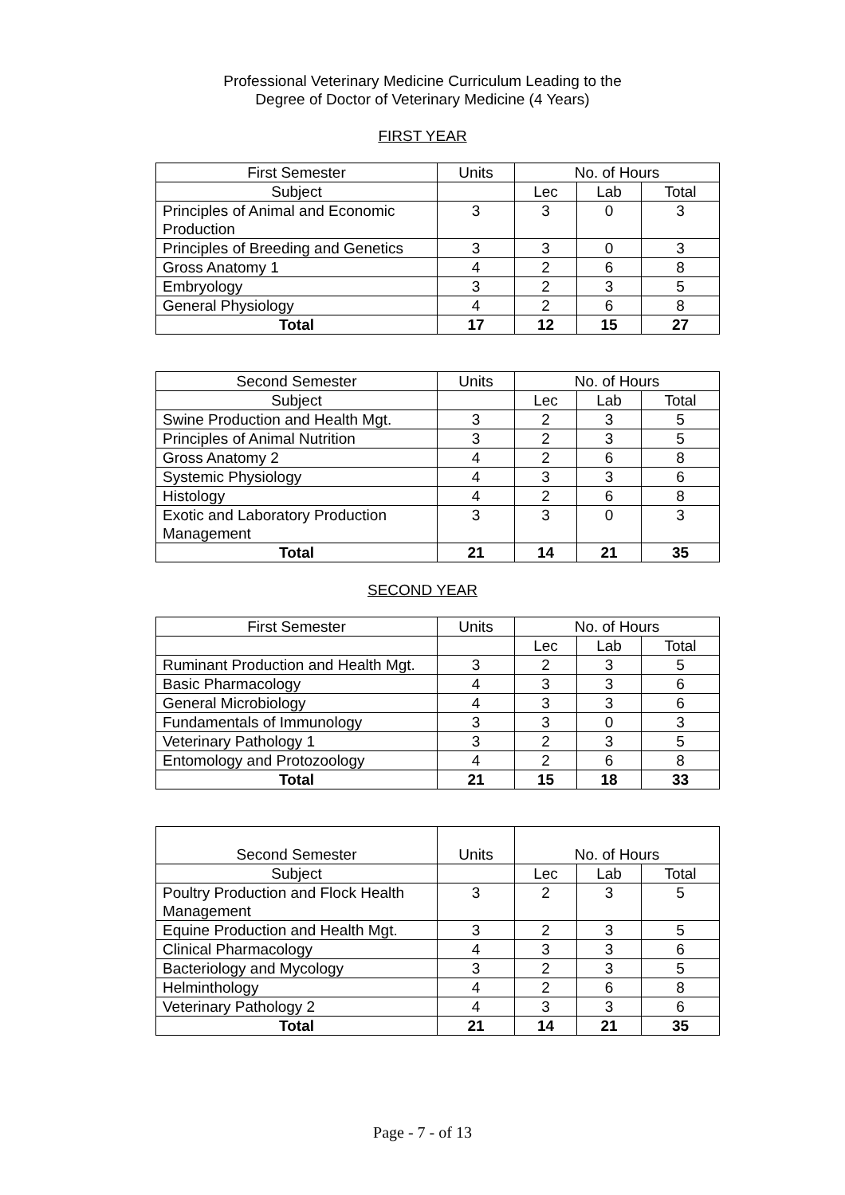Professional Veterinary Medicine Curriculum Leading to the
Degree of Doctor of Veterinary Medicine (4 Years)
FIRST YEAR
| First Semester | Units | No. of Hours | | |
| --- | --- | --- | --- | --- |
| Subject | | Lec | Lab | Total |
| Principles of Animal and Economic Production | 3 | 3 | 0 | 3 |
| Principles of Breeding and Genetics | 3 | 3 | 0 | 3 |
| Gross Anatomy 1 | 4 | 2 | 6 | 8 |
| Embryology | 3 | 2 | 3 | 5 |
| General Physiology | 4 | 2 | 6 | 8 |
| Total | 17 | 12 | 15 | 27 |
| Second Semester | Units | No. of Hours | | |
| --- | --- | --- | --- | --- |
| Subject | | Lec | Lab | Total |
| Swine Production and Health Mgt. | 3 | 2 | 3 | 5 |
| Principles of Animal Nutrition | 3 | 2 | 3 | 5 |
| Gross Anatomy 2 | 4 | 2 | 6 | 8 |
| Systemic Physiology | 4 | 3 | 3 | 6 |
| Histology | 4 | 2 | 6 | 8 |
| Exotic and Laboratory Production Management | 3 | 3 | 0 | 3 |
| Total | 21 | 14 | 21 | 35 |
SECOND YEAR
| First Semester | Units | No. of Hours | | |
| --- | --- | --- | --- | --- |
| | | Lec | Lab | Total |
| Ruminant Production and Health Mgt. | 3 | 2 | 3 | 5 |
| Basic Pharmacology | 4 | 3 | 3 | 6 |
| General Microbiology | 4 | 3 | 3 | 6 |
| Fundamentals of Immunology | 3 | 3 | 0 | 3 |
| Veterinary Pathology 1 | 3 | 2 | 3 | 5 |
| Entomology and Protozoology | 4 | 2 | 6 | 8 |
| Total | 21 | 15 | 18 | 33 |
| Second Semester | Units | No. of Hours | | |
| --- | --- | --- | --- | --- |
| Subject | | Lec | Lab | Total |
| Poultry Production and Flock Health Management | 3 | 2 | 3 | 5 |
| Equine Production and Health Mgt. | 3 | 2 | 3 | 5 |
| Clinical Pharmacology | 4 | 3 | 3 | 6 |
| Bacteriology and Mycology | 3 | 2 | 3 | 5 |
| Helminthology | 4 | 2 | 6 | 8 |
| Veterinary Pathology 2 | 4 | 3 | 3 | 6 |
| Total | 21 | 14 | 21 | 35 |
Page - 7 - of 13